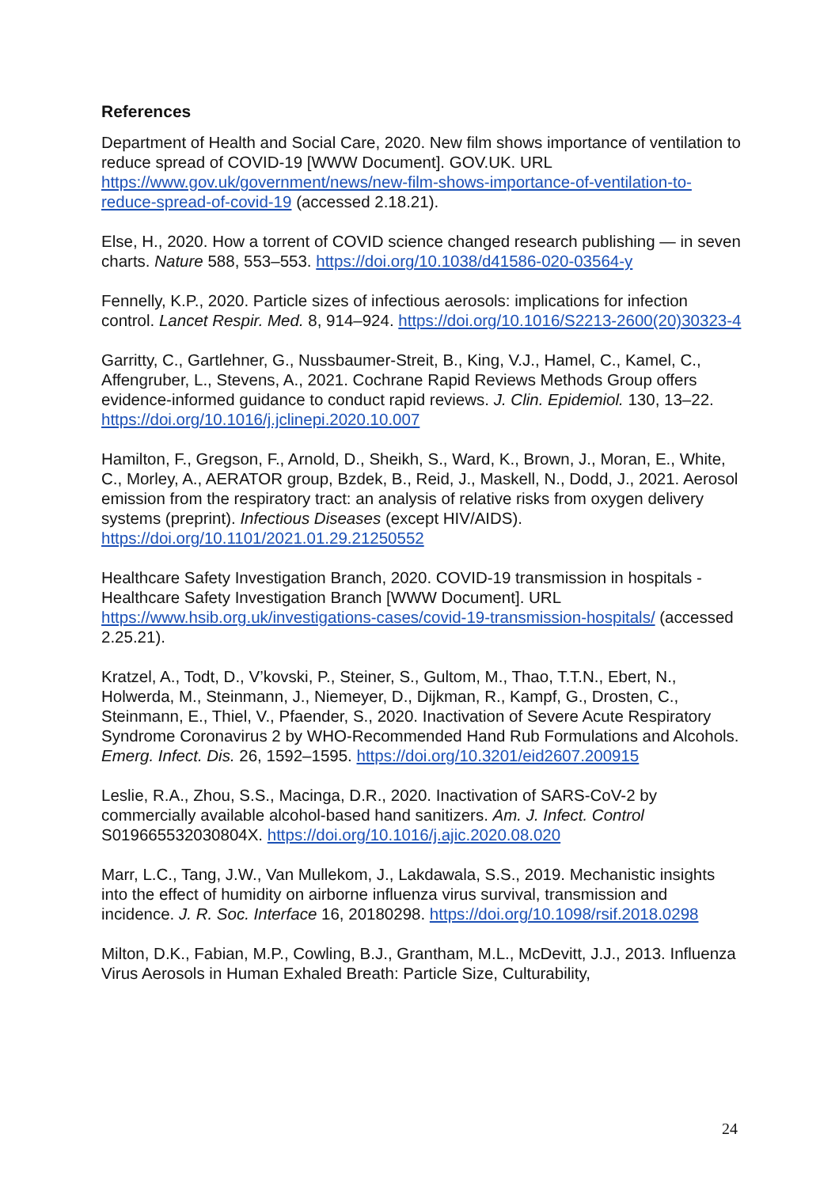References
Department of Health and Social Care, 2020. New film shows importance of ventilation to reduce spread of COVID-19 [WWW Document]. GOV.UK. URL https://www.gov.uk/government/news/new-film-shows-importance-of-ventilation-to-reduce-spread-of-covid-19 (accessed 2.18.21).
Else, H., 2020. How a torrent of COVID science changed research publishing — in seven charts. Nature 588, 553–553. https://doi.org/10.1038/d41586-020-03564-y
Fennelly, K.P., 2020. Particle sizes of infectious aerosols: implications for infection control. Lancet Respir. Med. 8, 914–924. https://doi.org/10.1016/S2213-2600(20)30323-4
Garritty, C., Gartlehner, G., Nussbaumer-Streit, B., King, V.J., Hamel, C., Kamel, C., Affengruber, L., Stevens, A., 2021. Cochrane Rapid Reviews Methods Group offers evidence-informed guidance to conduct rapid reviews. J. Clin. Epidemiol. 130, 13–22. https://doi.org/10.1016/j.jclinepi.2020.10.007
Hamilton, F., Gregson, F., Arnold, D., Sheikh, S., Ward, K., Brown, J., Moran, E., White, C., Morley, A., AERATOR group, Bzdek, B., Reid, J., Maskell, N., Dodd, J., 2021. Aerosol emission from the respiratory tract: an analysis of relative risks from oxygen delivery systems (preprint). Infectious Diseases (except HIV/AIDS). https://doi.org/10.1101/2021.01.29.21250552
Healthcare Safety Investigation Branch, 2020. COVID-19 transmission in hospitals - Healthcare Safety Investigation Branch [WWW Document]. URL https://www.hsib.org.uk/investigations-cases/covid-19-transmission-hospitals/ (accessed 2.25.21).
Kratzel, A., Todt, D., V’kovski, P., Steiner, S., Gultom, M., Thao, T.T.N., Ebert, N., Holwerda, M., Steinmann, J., Niemeyer, D., Dijkman, R., Kampf, G., Drosten, C., Steinmann, E., Thiel, V., Pfaender, S., 2020. Inactivation of Severe Acute Respiratory Syndrome Coronavirus 2 by WHO-Recommended Hand Rub Formulations and Alcohols. Emerg. Infect. Dis. 26, 1592–1595. https://doi.org/10.3201/eid2607.200915
Leslie, R.A., Zhou, S.S., Macinga, D.R., 2020. Inactivation of SARS-CoV-2 by commercially available alcohol-based hand sanitizers. Am. J. Infect. Control S019665532030804X. https://doi.org/10.1016/j.ajic.2020.08.020
Marr, L.C., Tang, J.W., Van Mullekom, J., Lakdawala, S.S., 2019. Mechanistic insights into the effect of humidity on airborne influenza virus survival, transmission and incidence. J. R. Soc. Interface 16, 20180298. https://doi.org/10.1098/rsif.2018.0298
Milton, D.K., Fabian, M.P., Cowling, B.J., Grantham, M.L., McDevitt, J.J., 2013. Influenza Virus Aerosols in Human Exhaled Breath: Particle Size, Culturability,
24